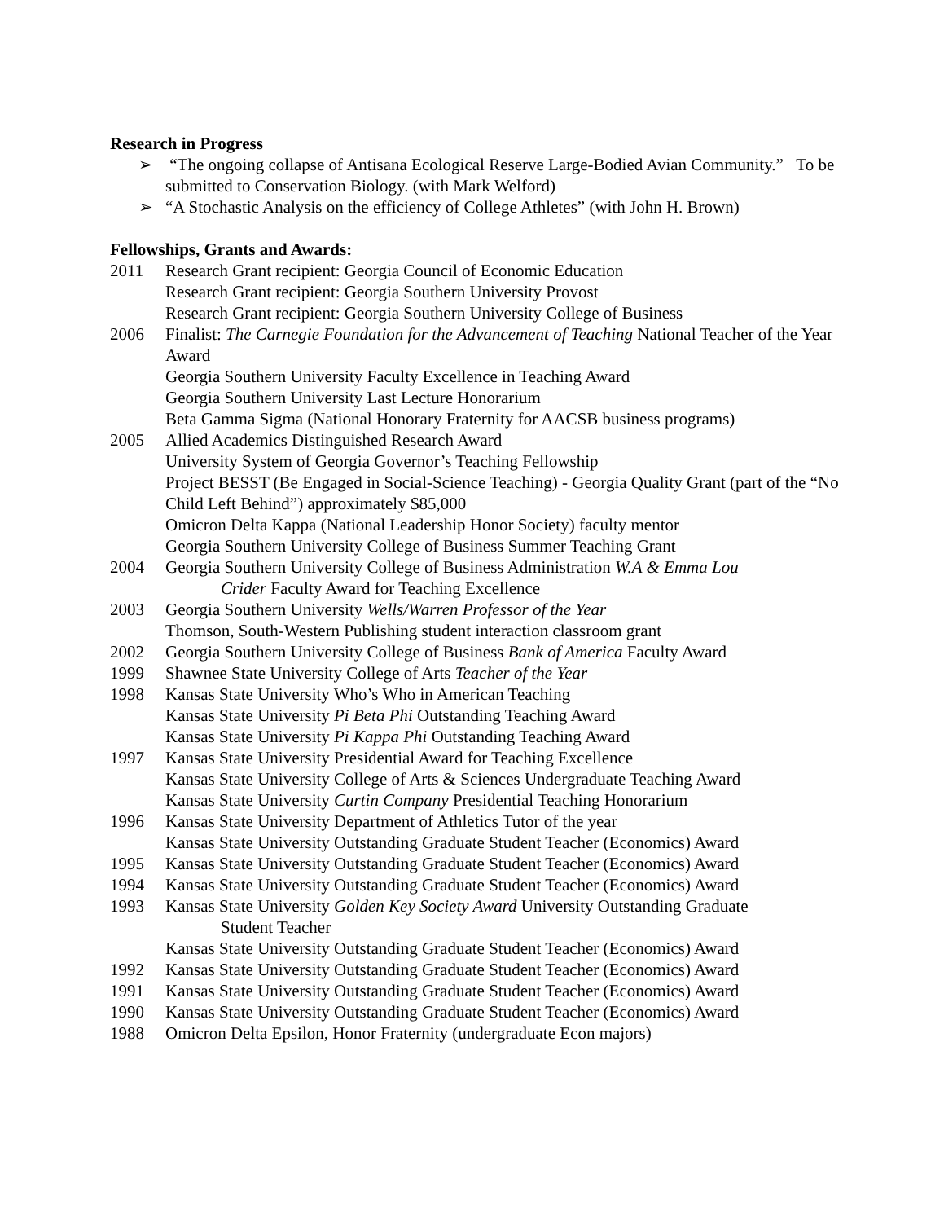Research in Progress
➢ “The ongoing collapse of Antisana Ecological Reserve Large-Bodied Avian Community.” To be submitted to Conservation Biology. (with Mark Welford)
➢ “A Stochastic Analysis on the efficiency of College Athletes” (with John H. Brown)
Fellowships, Grants and Awards:
2011 Research Grant recipient: Georgia Council of Economic Education
Research Grant recipient: Georgia Southern University Provost
Research Grant recipient: Georgia Southern University College of Business
2006 Finalist: The Carnegie Foundation for the Advancement of Teaching National Teacher of the Year Award
Georgia Southern University Faculty Excellence in Teaching Award
Georgia Southern University Last Lecture Honorarium
Beta Gamma Sigma (National Honorary Fraternity for AACSB business programs)
2005 Allied Academics Distinguished Research Award
University System of Georgia Governor’s Teaching Fellowship
Project BESST (Be Engaged in Social-Science Teaching) - Georgia Quality Grant (part of the “No Child Left Behind”) approximately $85,000
Omicron Delta Kappa (National Leadership Honor Society) faculty mentor
Georgia Southern University College of Business Summer Teaching Grant
2004 Georgia Southern University College of Business Administration W.A & Emma Lou
Crider Faculty Award for Teaching Excellence
2003 Georgia Southern University Wells/Warren Professor of the Year
Thomson, South-Western Publishing student interaction classroom grant
2002 Georgia Southern University College of Business Bank of America Faculty Award
1999 Shawnee State University College of Arts Teacher of the Year
1998 Kansas State University Who’s Who in American Teaching
Kansas State University Pi Beta Phi Outstanding Teaching Award
Kansas State University Pi Kappa Phi Outstanding Teaching Award
1997 Kansas State University Presidential Award for Teaching Excellence
Kansas State University College of Arts & Sciences Undergraduate Teaching Award
Kansas State University Curtin Company Presidential Teaching Honorarium
1996 Kansas State University Department of Athletics Tutor of the year
Kansas State University Outstanding Graduate Student Teacher (Economics) Award
1995 Kansas State University Outstanding Graduate Student Teacher (Economics) Award
1994 Kansas State University Outstanding Graduate Student Teacher (Economics) Award
1993 Kansas State University Golden Key Society Award University Outstanding Graduate
Student Teacher
Kansas State University Outstanding Graduate Student Teacher (Economics) Award
1992 Kansas State University Outstanding Graduate Student Teacher (Economics) Award
1991 Kansas State University Outstanding Graduate Student Teacher (Economics) Award
1990 Kansas State University Outstanding Graduate Student Teacher (Economics) Award
1988 Omicron Delta Epsilon, Honor Fraternity (undergraduate Econ majors)